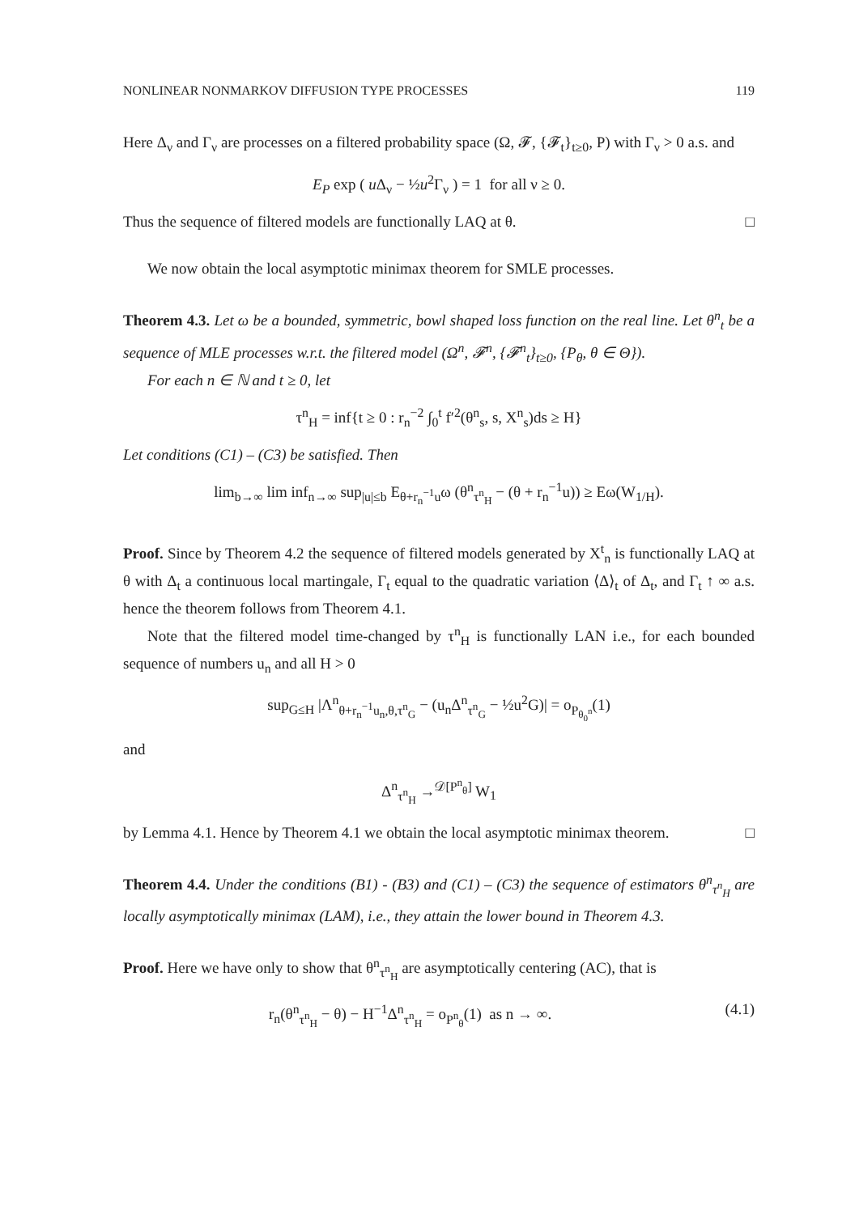NONLINEAR NONMARKOV DIFFUSION TYPE PROCESSES 119
Here Δ<sub>ν</sub> and Γ<sub>ν</sub> are processes on a filtered probability space (Ω, 𝓕, {𝓕<sub>t</sub>}<sub>t≥0</sub>, P) with Γ<sub>ν</sub> > 0 a.s. and
E<sub>P</sub> exp ( u Δ<sub>ν</sub> − ½u<sup>2</sup>Γ<sub>ν</sub> ) = 1 for all ν ≥ 0.
Thus the sequence of filtered models are functionally LAQ at θ. □
We now obtain the local asymptotic minimax theorem for SMLE processes.
Theorem 4.3. Let ω be a bounded, symmetric, bowl shaped loss function on the real line. Let θ<sup>n</sup><sub>t</sub> be a sequence of MLE processes w.r.t. the filtered model (Ω<sup>n</sup>, 𝓕<sup>n</sup>, {𝓕<sup>n</sup><sub>t</sub>}<sub>t≥0</sub>, {P<sub>θ</sub>, θ ∈ Θ}).
For each n ∈ ℕ and t ≥ 0, let
τ<sup>n</sup><sub>H</sub> = inf{t ≥ 0 : r<sub>n</sub><sup>−2</sup> ∫<sub>0</sub><sup>t</sup> f′<sup>2</sup>(θ<sup>n</sup><sub>s</sub>, s, X<sup>n</sup><sub>s</sub>)ds ≥ H}
Let conditions (C1) – (C3) be satisfied. Then
lim<sub>b→∞</sub> lim inf<sub>n→∞</sub> sup<sub>|u|≤b</sub> E<sub>θ+r<sub>n</sub><sup>−1</sup>u</sub>ω (θ<sup>n</sup><sub>τ<sup>n</sup><sub>H</sub></sub> − (θ + r<sub>n</sub><sup>−1</sup>u)) ≥ Eω(W<sub>1/H</sub>).
Proof. Since by Theorem 4.2 the sequence of filtered models generated by X<sup>t</sup><sub>n</sub> is functionally LAQ at θ with Δ<sub>t</sub> a continuous local martingale, Γ<sub>t</sub> equal to the quadratic variation ⟨Δ⟩<sub>t</sub> of Δ<sub>t</sub>, and Γ<sub>t</sub> ↑ ∞ a.s. hence the theorem follows from Theorem 4.1.
Note that the filtered model time-changed by τ<sup>n</sup><sub>H</sub> is functionally LAN i.e., for each bounded sequence of numbers u<sub>n</sub> and all H > 0
sup<sub>G≤H</sub> |Λ<sup>n</sup><sub>θ+r<sub>n</sub><sup>−1</sup>u<sub>n</sub>,θ,τ<sup>n</sup><sub>G</sub></sub> − (u<sub>n</sub>Δ<sup>n</sup><sub>τ<sup>n</sup><sub>G</sub></sub> − ½u<sup>2</sup>G)| = o<sub>P<sub>θ<sub>0</sub><sup>n</sup></sub></sub>(1)
and
Δ<sup>n</sup><sub>τ<sup>n</sup><sub>H</sub></sub> →<sup>𝒟[P<sup>n</sup><sub>θ</sub>]</sup> W<sub>1</sub>
by Lemma 4.1. Hence by Theorem 4.1 we obtain the local asymptotic minimax theorem. □
Theorem 4.4. Under the conditions (B1) - (B3) and (C1) – (C3) the sequence of estimators θ<sup>n</sup><sub>τ<sup>n</sup><sub>H</sub></sub> are locally asymptotically minimax (LAM), i.e., they attain the lower bound in Theorem 4.3.
Proof. Here we have only to show that θ<sup>n</sup><sub>τ<sup>n</sup><sub>H</sub></sub> are asymptotically centering (AC), that is
r<sub>n</sub>(θ<sup>n</sup><sub>τ<sup>n</sup><sub>H</sub></sub> − θ) − H<sup>−1</sup>Δ<sup>n</sup><sub>τ<sup>n</sup><sub>H</sub></sub> = o<sub>P<sup>n</sup><sub>θ</sub></sub>(1) as n → ∞. (4.1)